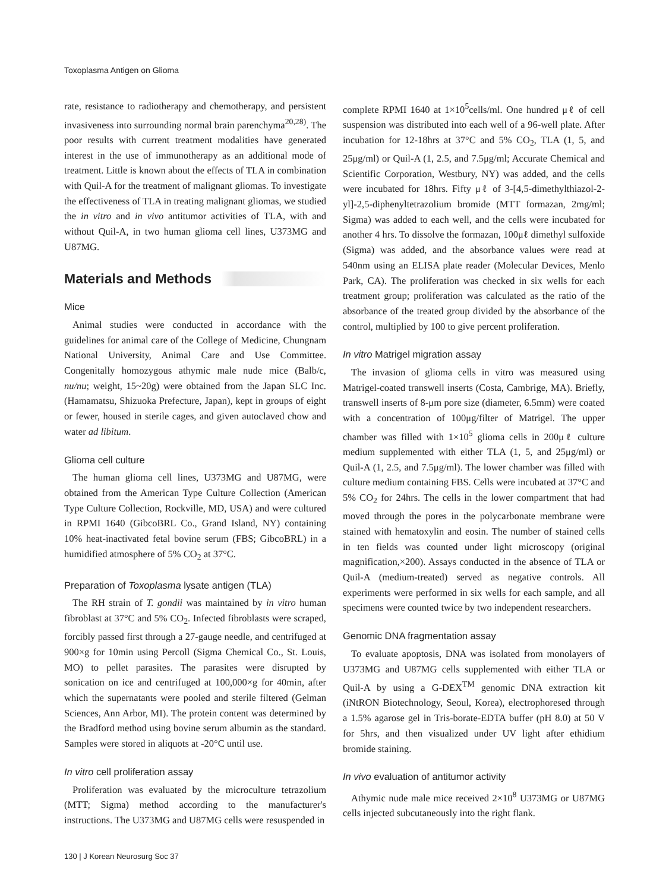Toxoplasma Antigen on Glioma
rate, resistance to radiotherapy and chemotherapy, and persistent invasiveness into surrounding normal brain parenchyma<sup>20,28)</sup>. The poor results with current treatment modalities have generated interest in the use of immunotherapy as an additional mode of treatment. Little is known about the effects of TLA in combination with Quil-A for the treatment of malignant gliomas. To investigate the effectiveness of TLA in treating malignant gliomas, we studied the in vitro and in vivo antitumor activities of TLA, with and without Quil-A, in two human glioma cell lines, U373MG and U87MG.
Materials and Methods
Mice
Animal studies were conducted in accordance with the guidelines for animal care of the College of Medicine, Chungnam National University, Animal Care and Use Committee. Congenitally homozygous athymic male nude mice (Balb/c, nu/nu; weight, 15~20g) were obtained from the Japan SLC Inc. (Hamamatsu, Shizuoka Prefecture, Japan), kept in groups of eight or fewer, housed in sterile cages, and given autoclaved chow and water ad libitum.
Glioma cell culture
The human glioma cell lines, U373MG and U87MG, were obtained from the American Type Culture Collection (American Type Culture Collection, Rockville, MD, USA) and were cultured in RPMI 1640 (GibcoBRL Co., Grand Island, NY) containing 10% heat-inactivated fetal bovine serum (FBS; GibcoBRL) in a humidified atmosphere of 5% CO<sub>2</sub> at 37°C.
Preparation of Toxoplasma lysate antigen (TLA)
The RH strain of T. gondii was maintained by in vitro human fibroblast at 37°C and 5% CO<sub>2</sub>. Infected fibroblasts were scraped, forcibly passed first through a 27-gauge needle, and centrifuged at 900×g for 10min using Percoll (Sigma Chemical Co., St. Louis, MO) to pellet parasites. The parasites were disrupted by sonication on ice and centrifuged at 100,000×g for 40min, after which the supernatants were pooled and sterile filtered (Gelman Sciences, Ann Arbor, MI). The protein content was determined by the Bradford method using bovine serum albumin as the standard. Samples were stored in aliquots at -20°C until use.
In vitro cell proliferation assay
Proliferation was evaluated by the microculture tetrazolium (MTT; Sigma) method according to the manufacturer's instructions. The U373MG and U87MG cells were resuspended in
complete RPMI 1640 at 1×10<sup>5</sup>cells/ml. One hundred μℓ of cell suspension was distributed into each well of a 96-well plate. After incubation for 12-18hrs at 37°C and 5% CO<sub>2</sub>, TLA (1, 5, and 25μg/ml) or Quil-A (1, 2.5, and 7.5μg/ml; Accurate Chemical and Scientific Corporation, Westbury, NY) was added, and the cells were incubated for 18hrs. Fifty μℓ of 3-[4,5-dimethylthiazol-2-yl]-2,5-diphenyltetrazolium bromide (MTT formazan, 2mg/ml; Sigma) was added to each well, and the cells were incubated for another 4 hrs. To dissolve the formazan, 100μℓ dimethyl sulfoxide (Sigma) was added, and the absorbance values were read at 540nm using an ELISA plate reader (Molecular Devices, Menlo Park, CA). The proliferation was checked in six wells for each treatment group; proliferation was calculated as the ratio of the absorbance of the treated group divided by the absorbance of the control, multiplied by 100 to give percent proliferation.
In vitro Matrigel migration assay
The invasion of glioma cells in vitro was measured using Matrigel-coated transwell inserts (Costa, Cambrige, MA). Briefly, transwell inserts of 8-μm pore size (diameter, 6.5mm) were coated with a concentration of 100μg/filter of Matrigel. The upper chamber was filled with 1×10<sup>5</sup> glioma cells in 200μℓ culture medium supplemented with either TLA (1, 5, and 25μg/ml) or Quil-A (1, 2.5, and 7.5μg/ml). The lower chamber was filled with culture medium containing FBS. Cells were incubated at 37°C and 5% CO<sub>2</sub> for 24hrs. The cells in the lower compartment that had moved through the pores in the polycarbonate membrane were stained with hematoxylin and eosin. The number of stained cells in ten fields was counted under light microscopy (original magnification,×200). Assays conducted in the absence of TLA or Quil-A (medium-treated) served as negative controls. All experiments were performed in six wells for each sample, and all specimens were counted twice by two independent researchers.
Genomic DNA fragmentation assay
To evaluate apoptosis, DNA was isolated from monolayers of U373MG and U87MG cells supplemented with either TLA or Quil-A by using a G-DEX<sup>TM</sup> genomic DNA extraction kit (iNtRON Biotechnology, Seoul, Korea), electrophoresed through a 1.5% agarose gel in Tris-borate-EDTA buffer (pH 8.0) at 50 V for 5hrs, and then visualized under UV light after ethidium bromide staining.
In vivo evaluation of antitumor activity
Athymic nude male mice received 2×10<sup>8</sup> U373MG or U87MG cells injected subcutaneously into the right flank.
130 | J Korean Neurosurg Soc 37